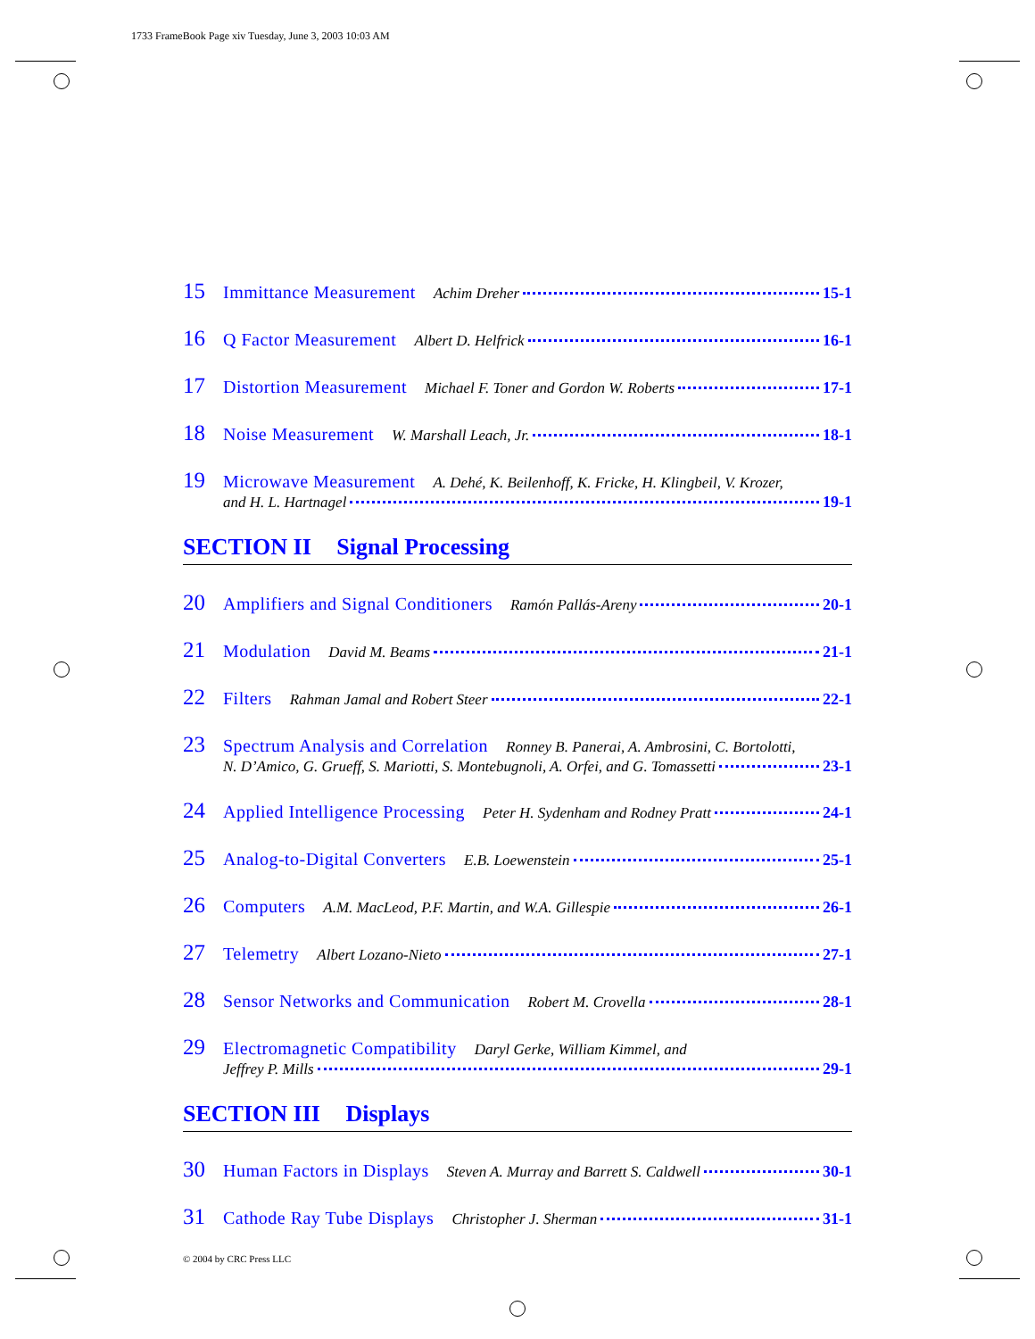1733 FrameBook Page xiv Tuesday, June 3, 2003 10:03 AM
15 Immittance Measurement Achim Dreher 15-1
16 Q Factor Measurement Albert D. Helfrick 16-1
17 Distortion Measurement Michael F. Toner and Gordon W. Roberts 17-1
18 Noise Measurement W. Marshall Leach, Jr. 18-1
19 Microwave Measurement A. Dehé, K. Beilenhoff, K. Fricke, H. Klingbeil, V. Krozer,
and H. L. Hartnagel 19-1
SECTION II Signal Processing
20 Amplifiers and Signal Conditioners Ramón Pallás-Areny 20-1
21 Modulation David M. Beams 21-1
22 Filters Rahman Jamal and Robert Steer 22-1
23 Spectrum Analysis and Correlation Ronney B. Panerai, A. Ambrosini, C. Bortolotti,
N. D’Amico, G. Grueff, S. Mariotti, S. Montebugnoli, A. Orfei, and G. Tomassetti 23-1
24 Applied Intelligence Processing Peter H. Sydenham and Rodney Pratt 24-1
25 Analog-to-Digital Converters E.B. Loewenstein 25-1
26 Computers A.M. MacLeod, P.F. Martin, and W.A. Gillespie 26-1
27 Telemetry Albert Lozano-Nieto 27-1
28 Sensor Networks and Communication Robert M. Crovella 28-1
29 Electromagnetic Compatibility Daryl Gerke, William Kimmel, and
Jeffrey P. Mills 29-1
SECTION III Displays
30 Human Factors in Displays Steven A. Murray and Barrett S. Caldwell 30-1
31 Cathode Ray Tube Displays Christopher J. Sherman 31-1
© 2004 by CRC Press LLC